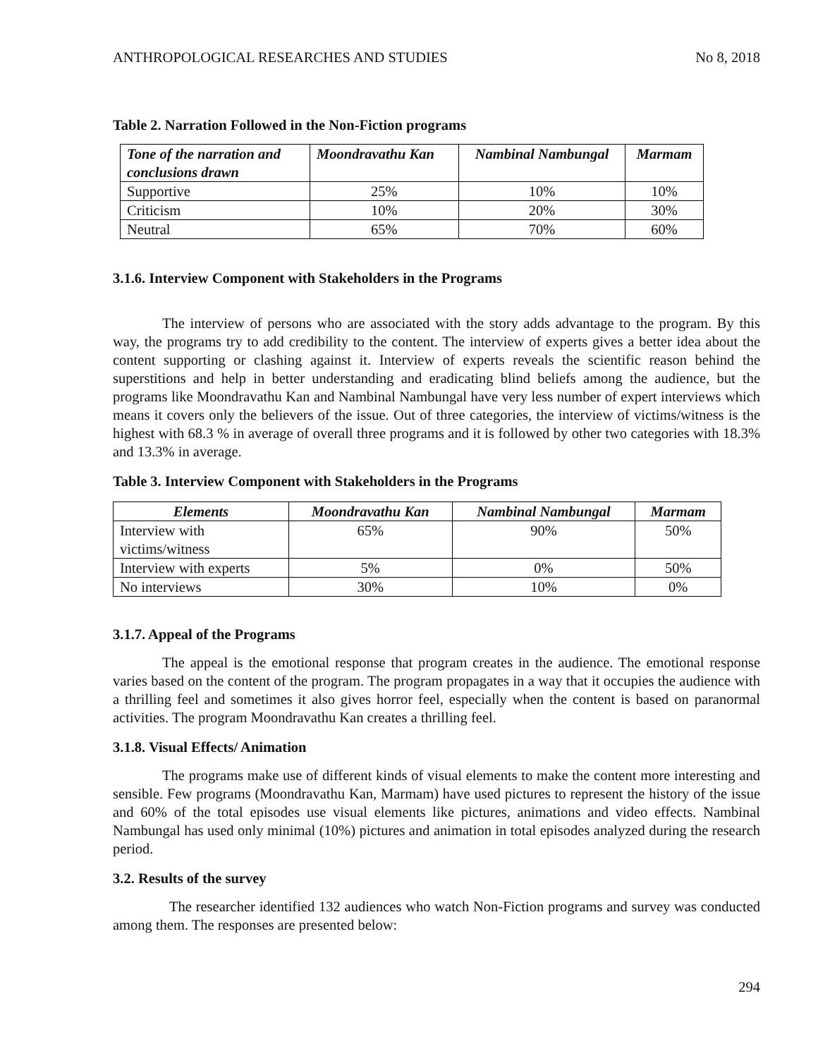ANTHROPOLOGICAL RESEARCHES AND STUDIES No 8, 2018
Table 2. Narration Followed in the Non-Fiction programs
| Tone of the narration and conclusions drawn | Moondravathu Kan | Nambinal Nambungal | Marmam |
| --- | --- | --- | --- |
| Supportive | 25% | 10% | 10% |
| Criticism | 10% | 20% | 30% |
| Neutral | 65% | 70% | 60% |
3.1.6. Interview Component with Stakeholders in the Programs
The interview of persons who are associated with the story adds advantage to the program. By this way, the programs try to add credibility to the content. The interview of experts gives a better idea about the content supporting or clashing against it. Interview of experts reveals the scientific reason behind the superstitions and help in better understanding and eradicating blind beliefs among the audience, but the programs like Moondravathu Kan and Nambinal Nambungal have very less number of expert interviews which means it covers only the believers of the issue. Out of three categories, the interview of victims/witness is the highest with 68.3 % in average of overall three programs and it is followed by other two categories with 18.3% and 13.3% in average.
Table 3. Interview Component with Stakeholders in the Programs
| Elements | Moondravathu Kan | Nambinal Nambungal | Marmam |
| --- | --- | --- | --- |
| Interview with victims/witness | 65% | 90% | 50% |
| Interview with experts | 5% | 0% | 50% |
| No interviews | 30% | 10% | 0% |
3.1.7. Appeal of the Programs
The appeal is the emotional response that program creates in the audience. The emotional response varies based on the content of the program. The program propagates in a way that it occupies the audience with a thrilling feel and sometimes it also gives horror feel, especially when the content is based on paranormal activities. The program Moondravathu Kan creates a thrilling feel.
3.1.8. Visual Effects/ Animation
The programs make use of different kinds of visual elements to make the content more interesting and sensible. Few programs (Moondravathu Kan, Marmam) have used pictures to represent the history of the issue and 60% of the total episodes use visual elements like pictures, animations and video effects. Nambinal Nambungal has used only minimal (10%) pictures and animation in total episodes analyzed during the research period.
3.2. Results of the survey
The researcher identified 132 audiences who watch Non-Fiction programs and survey was conducted among them. The responses are presented below:
294